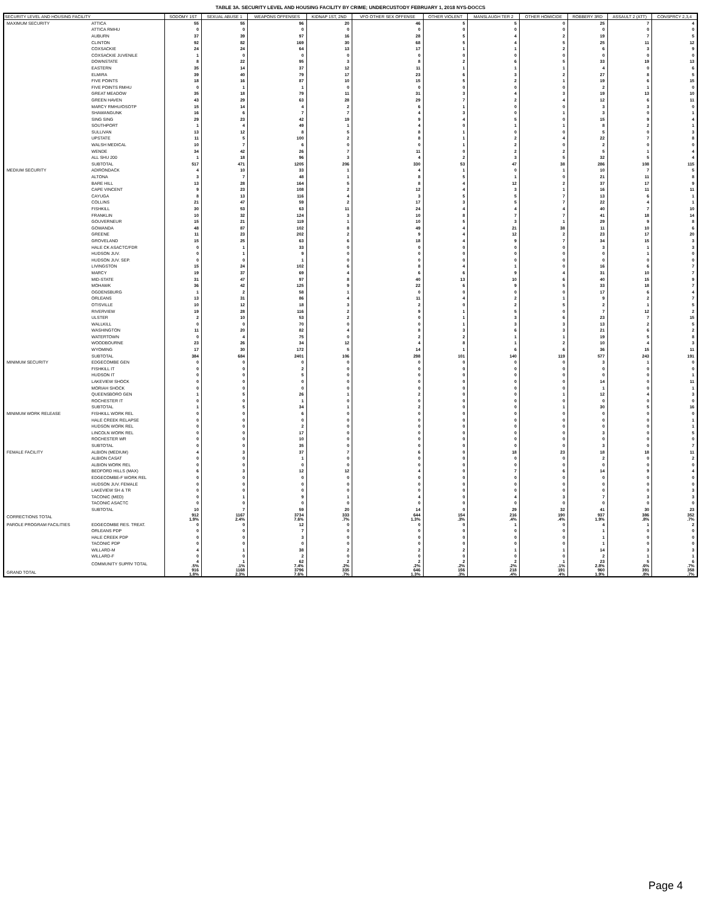TABLE 3A. SECURITY LEVEL AND HOUSING FACILITY BY CRIME; UNDERCUSTODY FEBRUARY 1, 2018 NYS-DOCCS
| SECURITY LEVEL AND HOUSING FACILITY | | SODOMY 1ST | SEXUAL ABUSE 1 | WEAPONS OFFENSES | KIDNAP 1ST, 2ND | VFO OTHER SEX OFFENSE | OTHER VIOLENT | MANSLAUGH TER 2 | OTHER HOMICIDE | ROBBERY 3RD | ASSAULT 2 (ATT) | CONSPRCY 2,3,4 |
| --- | --- | --- | --- | --- | --- | --- | --- | --- | --- | --- | --- | --- |
| MAXIMUM SECURITY | ATTICA | 55 | 55 | 96 | 20 | 46 | 5 | 5 | 0 | 25 | 7 | 4 |
| | ATTICA RMHU | 0 | 0 | 0 | 0 | 0 | 0 | 0 | 0 | 0 | 0 | 0 |
| | AUBURN | 37 | 39 | 97 | 16 | 28 | 5 | 4 | 2 | 19 | 7 | 5 |
| | CLINTON | 92 | 82 | 169 | 30 | 68 | 5 | 4 | 5 | 25 | 11 | 12 |
| | COXSACKIE | 24 | 24 | 64 | 13 | 17 | 1 | 1 | 2 | 6 | 3 | 9 |
| | COXSACKIE JUVENILE | 1 | 0 | 0 | 0 | 0 | 0 | 0 | 0 | 0 | 0 | 0 |
| | DOWNSTATE | 8 | 22 | 95 | 3 | 8 | 2 | 6 | 5 | 33 | 19 | 13 |
| | EASTERN | 35 | 14 | 37 | 12 | 11 | 1 | 1 | 1 | 4 | 0 | 6 |
| | ELMIRA | 39 | 40 | 79 | 17 | 23 | 6 | 3 | 2 | 27 | 8 | 5 |
| | FIVE POINTS | 18 | 16 | 87 | 10 | 15 | 5 | 2 | 1 | 19 | 6 | 15 |
| | FIVE POINTS RMHU | 0 | 1 | 1 | 0 | 0 | 0 | 0 | 0 | 2 | 1 | 0 |
| | GREAT MEADOW | 35 | 18 | 79 | 11 | 31 | 3 | 4 | 3 | 19 | 13 | 10 |
| | GREEN HAVEN | 43 | 29 | 63 | 28 | 29 | 7 | 2 | 4 | 12 | 6 | 11 |
| | MARCY RMHU/OSOTP | 15 | 14 | 4 | 2 | 6 | 1 | 0 | 0 | 3 | 3 | 0 |
| | SHAWANGUNK | 16 | 6 | 7 | 7 | 4 | 3 | 0 | 1 | 3 | 0 | 1 |
| | SING SING | 29 | 23 | 42 | 19 | 9 | 4 | 5 | 0 | 15 | 9 | 4 |
| | SOUTHPORT | 1 | 4 | 49 | 1 | 4 | 0 | 1 | 1 | 8 | 2 | 1 |
| | SULLIVAN | 13 | 12 | 8 | 5 | 8 | 1 | 0 | 0 | 5 | 0 | 3 |
| | UPSTATE | 11 | 5 | 100 | 2 | 8 | 1 | 2 | 4 | 22 | 7 | 8 |
| | WALSH MEDICAL | 10 | 7 | 6 | 0 | 0 | 1 | 2 | 0 | 2 | 0 | 0 |
| | WENDE | 34 | 42 | 26 | 7 | 11 | 0 | 2 | 2 | 5 | 1 | 4 |
| | ALL SHU 200 | 1 | 18 | 96 | 3 | 4 | 2 | 3 | 5 | 32 | 5 | 4 |
| | SUBTOTAL | 517 | 471 | 1205 | 206 | 330 | 53 | 47 | 38 | 286 | 108 | 115 |
| MEDIUM SECURITY | ADIRONDACK | 4 | 10 | 33 | 1 | 4 | 1 | 0 | 1 | 10 | 7 | 5 |
| | ALTONA | 3 | 7 | 48 | 1 | 8 | 5 | 1 | 0 | 21 | 11 | 8 |
| | BARE HILL | 13 | 28 | 164 | 5 | 8 | 4 | 12 | 2 | 37 | 17 | 9 |
| | CAPE VINCENT | 9 | 23 | 108 | 2 | 12 | 4 | 3 | 1 | 16 | 11 | 11 |
| | CAYUGA | 8 | 13 | 116 | 4 | 3 | 5 | 5 | 7 | 13 | 6 | 1 |
| | COLLINS | 21 | 47 | 59 | 2 | 17 | 3 | 5 | 7 | 22 | 4 | 1 |
| | FISHKILL | 30 | 53 | 63 | 11 | 24 | 4 | 4 | 4 | 40 | 7 | 10 |
| | FRANKLIN | 10 | 32 | 124 | 3 | 10 | 8 | 7 | 7 | 41 | 18 | 14 |
| | GOUVERNEUR | 15 | 21 | 119 | 1 | 10 | 5 | 3 | 1 | 29 | 9 | 8 |
| | GOWANDA | 48 | 87 | 102 | 8 | 49 | 4 | 21 | 38 | 11 | 10 | 6 |
| | GREENE | 11 | 23 | 202 | 2 | 9 | 4 | 12 | 2 | 23 | 17 | 20 |
| | GROVELAND | 15 | 25 | 63 | 6 | 18 | 4 | 9 | 7 | 34 | 15 | 3 |
| | HALE CK ASACTC/FDR | 0 | 1 | 33 | 0 | 0 | 0 | 0 | 0 | 3 | 1 | 3 |
| | HUDSON JUV. | 0 | 1 | 9 | 0 | 0 | 0 | 0 | 0 | 0 | 1 | 0 |
| | HUDSON JUV. SEP. | 0 | 0 | 1 | 0 | 0 | 0 | 0 | 0 | 0 | 0 | 0 |
| | LIVINGSTON | 15 | 24 | 102 | 6 | 8 | 4 | 1 | 0 | 16 | 6 | 7 |
| | MARCY | 19 | 37 | 69 | 4 | 6 | 6 | 9 | 4 | 31 | 10 | 7 |
| | MID-STATE | 31 | 47 | 97 | 8 | 40 | 13 | 10 | 6 | 40 | 15 | 9 |
| | MOHAWK | 36 | 42 | 125 | 9 | 22 | 6 | 9 | 5 | 33 | 18 | 7 |
| | OGDENSBURG | 1 | 2 | 58 | 1 | 0 | 0 | 0 | 0 | 17 | 6 | 4 |
| | ORLEANS | 13 | 31 | 86 | 4 | 11 | 4 | 2 | 1 | 9 | 2 | 7 |
| | OTISVILLE | 10 | 12 | 18 | 3 | 2 | 0 | 2 | 5 | 2 | 1 | 5 |
| | RIVERVIEW | 19 | 28 | 116 | 2 | 9 | 1 | 5 | 0 | 7 | 12 | 2 |
| | ULSTER | 2 | 10 | 53 | 2 | 0 | 1 | 3 | 6 | 23 | 7 | 15 |
| | WALLKILL | 0 | 0 | 70 | 0 | 0 | 1 | 3 | 3 | 13 | 2 | 5 |
| | WASHINGTON | 11 | 20 | 82 | 4 | 8 | 3 | 6 | 3 | 21 | 6 | 2 |
| | WATERTOWN | 0 | 4 | 75 | 0 | 2 | 2 | 1 | 1 | 19 | 5 | 8 |
| | WOODBOURNE | 23 | 26 | 34 | 12 | 4 | 8 | 1 | 2 | 10 | 4 | 3 |
| | WYOMING | 17 | 30 | 172 | 5 | 14 | 1 | 6 | 6 | 36 | 15 | 11 |
| | SUBTOTAL | 384 | 684 | 2401 | 106 | 298 | 101 | 140 | 119 | 577 | 243 | 191 |
| MINIMUM SECURITY | EDGECOMBE GEN | 0 | 0 | 0 | 0 | 0 | 0 | 0 | 0 | 3 | 1 | 0 |
| | FISHKILL IT | 0 | 0 | 2 | 0 | 0 | 0 | 0 | 0 | 0 | 0 | 0 |
| | HUDSON IT | 0 | 0 | 5 | 0 | 0 | 0 | 0 | 0 | 0 | 0 | 1 |
| | LAKEVIEW SHOCK | 0 | 0 | 0 | 0 | 0 | 0 | 0 | 0 | 14 | 0 | 11 |
| | MORIAH SHOCK | 0 | 0 | 0 | 0 | 0 | 0 | 0 | 0 | 1 | 0 | 1 |
| | QUEENSBORO GEN | 1 | 5 | 26 | 1 | 2 | 0 | 0 | 1 | 12 | 4 | 3 |
| | ROCHESTER IT | 0 | 0 | 1 | 0 | 0 | 0 | 0 | 0 | 0 | 0 | 0 |
| | SUBTOTAL | 1 | 5 | 34 | 1 | 2 | 0 | 0 | 1 | 30 | 5 | 16 |
| MINIMUM WORK RELEASE | FISHKILL WORK REL | 0 | 0 | 6 | 0 | 0 | 0 | 0 | 0 | 0 | 0 | 0 |
| | HALE CREEK RELAPSE | 0 | 0 | 0 | 0 | 0 | 0 | 0 | 0 | 0 | 0 | 1 |
| | HUDSON WORK REL | 0 | 0 | 2 | 0 | 0 | 0 | 0 | 0 | 0 | 0 | 1 |
| | LINCOLN WORK REL | 0 | 0 | 17 | 0 | 0 | 0 | 0 | 0 | 3 | 0 | 5 |
| | ROCHESTER WR | 0 | 0 | 10 | 0 | 0 | 0 | 0 | 0 | 0 | 0 | 0 |
| | SUBTOTAL | 0 | 0 | 35 | 0 | 0 | 0 | 0 | 0 | 3 | 0 | 7 |
| FEMALE FACILITY | ALBION (MEDIUM) | 4 | 3 | 37 | 7 | 6 | 0 | 18 | 23 | 18 | 18 | 11 |
| | ALBION CASAT | 0 | 0 | 1 | 0 | 0 | 0 | 0 | 0 | 2 | 0 | 2 |
| | ALBION WORK REL | 0 | 0 | 0 | 0 | 0 | 0 | 0 | 0 | 0 | 0 | 0 |
| | BEDFORD HILLS (MAX) | 6 | 3 | 12 | 12 | 4 | 0 | 7 | 6 | 14 | 9 | 4 |
| | EDGECOMBE-F WORK REL | 0 | 0 | 0 | 0 | 0 | 0 | 0 | 0 | 0 | 0 | 0 |
| | HUDSON JUV. FEMALE | 0 | 0 | 0 | 0 | 0 | 0 | 0 | 0 | 0 | 0 | 0 |
| | LAKEVIEW SH & TR | 0 | 0 | 0 | 0 | 0 | 0 | 0 | 0 | 0 | 0 | 3 |
| | TACONIC (MED) | 0 | 1 | 9 | 1 | 4 | 0 | 4 | 3 | 7 | 3 | 3 |
| | TACONIC ASACTC | 0 | 0 | 0 | 0 | 0 | 0 | 0 | 0 | 0 | 0 | 0 |
| | SUBTOTAL | 10 | 7 | 59 | 20 | 14 | 0 | 29 | 32 | 41 | 30 | 23 |
| CORRECTIONS TOTAL | | 912 1.9% | 1167 2.4% | 3734 7.6% | 333 .7% | 644 1.3% | 154 .3% | 216 .4% | 190 .4% | 937 1.9% | 386 .8% | 352 .7% |
| PAROLE PROGRAM FACILITIES | EDGECOMBE RES. TREAT. | 0 | 0 | 12 | 0 | 0 | 0 | 1 | 0 | 4 | 1 | 2 |
| | ORLEANS PDP | 0 | 0 | 7 | 0 | 0 | 0 | 0 | 0 | 1 | 0 | 0 |
| | HALE CREEK PDP | 0 | 0 | 3 | 0 | 0 | 0 | 0 | 0 | 1 | 0 | 0 |
| | TACONIC PDP | 0 | 0 | 0 | 0 | 0 | 0 | 0 | 0 | 1 | 0 | 0 |
| | WILLARD-M | 4 | 1 | 38 | 2 | 2 | 2 | 1 | 1 | 14 | 3 | 3 |
| | WILLARD-F | 0 | 0 | 2 | 0 | 0 | 0 | 0 | 0 | 2 | 1 | 1 |
| | COMMUNITY SUPRV TOTAL | 4 .5% | 1 .1% | 62 7.4% | 2 .2% | 2 .2% | 2 .2% | 2 .2% | 1 .1% | 23 2.8% | 5 .6% | 6 .7% |
| GRAND TOTAL | | 916 1.8% | 1168 2.3% | 3796 7.6% | 335 .7% | 646 1.3% | 156 .3% | 218 .4% | 191 .4% | 960 1.9% | 391 .8% | 358 .7% |
Page 4